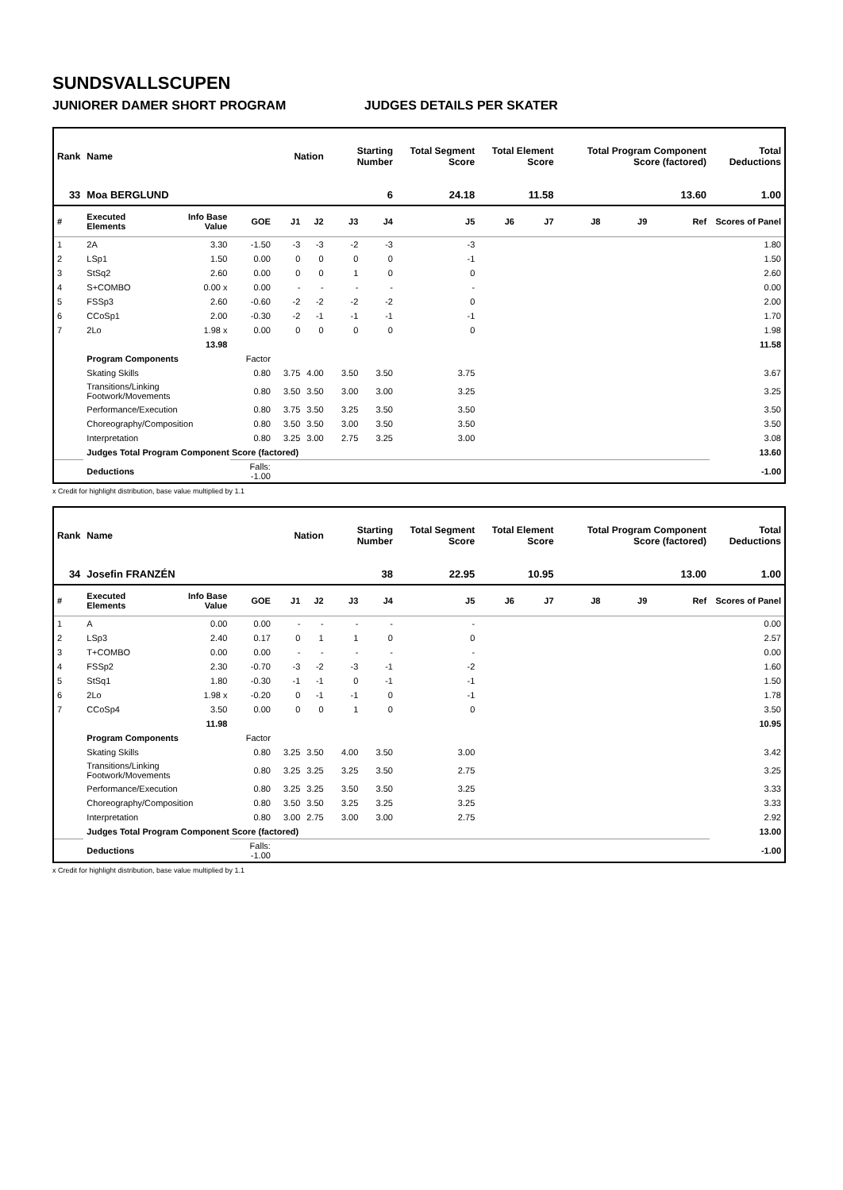SUNDSVALLSCUPEN
JUNIORER DAMER SHORT PROGRAM JUDGES DETAILS PER SKATER
| Rank | Name | | | | Nation | | Starting Number | | Total Segment Score | Total Element Score | | Total Program Component Score (factored) | | | Total Deductions |
| --- | --- | --- | --- | --- | --- | --- | --- | --- | --- | --- | --- | --- | --- | --- | --- |
| 33 | Moa BERGLUND | | | | | | 6 | | 24.18 | 11.58 | | 13.60 | | | 1.00 |
| # | Executed Elements | Info Base Value | GOE | | J1 | J2 | J3 | J4 | J5 | J6 | J7 | J8 | J9 | Ref | Scores of Panel |
| 1 | 2A | 3.30 | -1.50 | | -3 | -3 | -2 | -3 | -3 | | | | | | 1.80 |
| 2 | LSp1 | 1.50 | 0.00 | | 0 | 0 | 0 | 0 | -1 | | | | | | 1.50 |
| 3 | StSq2 | 2.60 | 0.00 | | 0 | 0 | 1 | 0 | 0 | | | | | | 2.60 |
| 4 | S+COMBO | 0.00 x | 0.00 | | - | - | - | - | - | | | | | | 0.00 |
| 5 | FSSp3 | 2.60 | -0.60 | | -2 | -2 | -2 | -2 | 0 | | | | | | 2.00 |
| 6 | CCoSp1 | 2.00 | -0.30 | | -2 | -1 | -1 | -1 | -1 | | | | | | 1.70 |
| 7 | 2Lo | 1.98 x | 0.00 | | 0 | 0 | 0 | 0 | 0 | | | | | | 1.98 |
| | | 13.98 | | | | | | | | | | | | | 11.58 |
| | Program Components | | Factor | | | | | | | | | | | | |
| | Skating Skills | | 0.80 | | 3.75 | 4.00 | 3.50 | 3.50 | 3.75 | | | | | | 3.67 |
| | Transitions/Linking Footwork/Movements | | 0.80 | | 3.50 | 3.50 | 3.00 | 3.00 | 3.25 | | | | | | 3.25 |
| | Performance/Execution | | 0.80 | | 3.75 | 3.50 | 3.25 | 3.50 | 3.50 | | | | | | 3.50 |
| | Choreography/Composition | | 0.80 | | 3.50 | 3.50 | 3.00 | 3.50 | 3.50 | | | | | | 3.50 |
| | Interpretation | | 0.80 | | 3.25 | 3.00 | 2.75 | 3.25 | 3.00 | | | | | | 3.08 |
| | Judges Total Program Component Score (factored) | | | | | | | | | | | | | | 13.60 |
| | Deductions | | Falls: -1.00 | | | | | | | | | | | | -1.00 |
x Credit for highlight distribution, base value multiplied by 1.1
| Rank | Name | | | | Nation | | Starting Number | | Total Segment Score | Total Element Score | | Total Program Component Score (factored) | | | Total Deductions |
| --- | --- | --- | --- | --- | --- | --- | --- | --- | --- | --- | --- | --- | --- | --- | --- |
| 34 | Josefin FRANZÉN | | | | | | 38 | | 22.95 | 10.95 | | 13.00 | | | 1.00 |
| # | Executed Elements | Info Base Value | GOE | | J1 | J2 | J3 | J4 | J5 | J6 | J7 | J8 | J9 | Ref | Scores of Panel |
| 1 | A | 0.00 | 0.00 | | - | - | - | - | - | | | | | | 0.00 |
| 2 | LSp3 | 2.40 | 0.17 | | 0 | 1 | 1 | 0 | 0 | | | | | | 2.57 |
| 3 | T+COMBO | 0.00 | 0.00 | | - | - | - | - | - | | | | | | 0.00 |
| 4 | FSSp2 | 2.30 | -0.70 | | -3 | -2 | -3 | -1 | -2 | | | | | | 1.60 |
| 5 | StSq1 | 1.80 | -0.30 | | -1 | -1 | 0 | -1 | -1 | | | | | | 1.50 |
| 6 | 2Lo | 1.98 x | -0.20 | | 0 | -1 | -1 | 0 | -1 | | | | | | 1.78 |
| 7 | CCoSp4 | 3.50 | 0.00 | | 0 | 0 | 1 | 0 | 0 | | | | | | 3.50 |
| | | 11.98 | | | | | | | | | | | | | 10.95 |
| | Program Components | | Factor | | | | | | | | | | | | |
| | Skating Skills | | 0.80 | | 3.25 | 3.50 | 4.00 | 3.50 | 3.00 | | | | | | 3.42 |
| | Transitions/Linking Footwork/Movements | | 0.80 | | 3.25 | 3.25 | 3.25 | 3.50 | 2.75 | | | | | | 3.25 |
| | Performance/Execution | | 0.80 | | 3.25 | 3.25 | 3.50 | 3.50 | 3.25 | | | | | | 3.33 |
| | Choreography/Composition | | 0.80 | | 3.50 | 3.50 | 3.25 | 3.25 | 3.25 | | | | | | 3.33 |
| | Interpretation | | 0.80 | | 3.00 | 2.75 | 3.00 | 3.00 | 2.75 | | | | | | 2.92 |
| | Judges Total Program Component Score (factored) | | | | | | | | | | | | | | 13.00 |
| | Deductions | | Falls: -1.00 | | | | | | | | | | | | -1.00 |
x Credit for highlight distribution, base value multiplied by 1.1